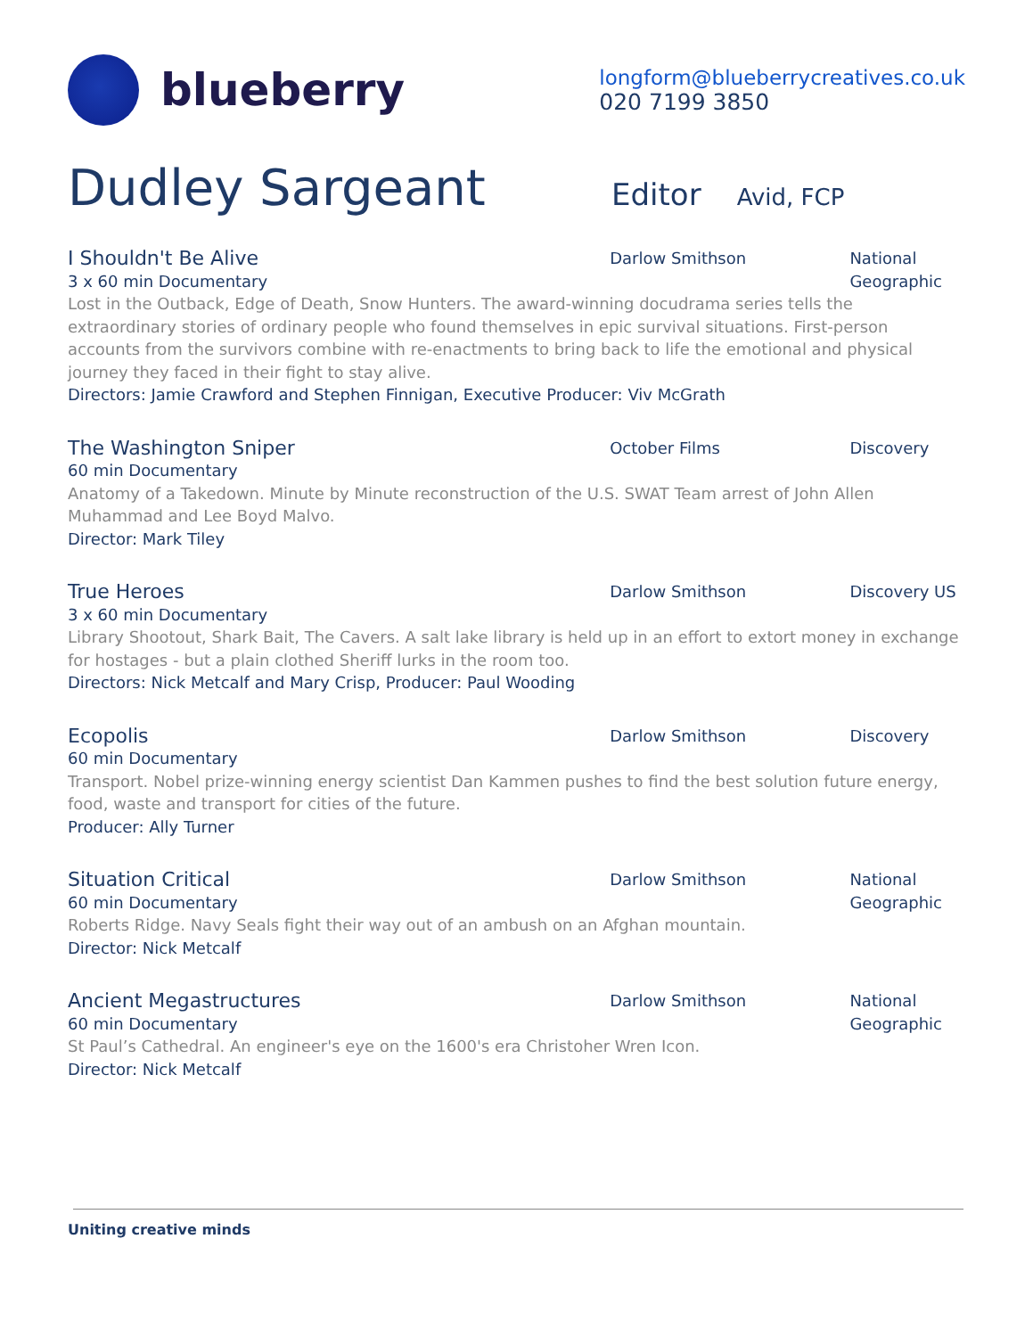blueberry
longform@blueberrycreatives.co.uk
020 7199 3850
Dudley Sargeant
Editor
Avid, FCP
I Shouldn't Be Alive
3 x 60 min Documentary
Darlow Smithson National Geographic
Lost in the Outback, Edge of Death, Snow Hunters. The award-winning docudrama series tells the extraordinary stories of ordinary people who found themselves in epic survival situations. First-person accounts from the survivors combine with re-enactments to bring back to life the emotional and physical journey they faced in their fight to stay alive.
Directors: Jamie Crawford and Stephen Finnigan, Executive Producer: Viv McGrath
The Washington Sniper
60 min Documentary
October Films Discovery
Anatomy of a Takedown. Minute by Minute reconstruction of the U.S. SWAT Team arrest of John Allen Muhammad and Lee Boyd Malvo.
Director: Mark Tiley
True Heroes
3 x 60 min Documentary
Darlow Smithson Discovery US
Library Shootout, Shark Bait, The Cavers. A salt lake library is held up in an effort to extort money in exchange for hostages - but a plain clothed Sheriff lurks in the room too.
Directors: Nick Metcalf and Mary Crisp, Producer: Paul Wooding
Ecopolis
60 min Documentary
Darlow Smithson Discovery
Transport. Nobel prize-winning energy scientist Dan Kammen pushes to find the best solution future energy, food, waste and transport for cities of the future.
Producer: Ally Turner
Situation Critical
60 min Documentary
Darlow Smithson National Geographic
Roberts Ridge. Navy Seals fight their way out of an ambush on an Afghan mountain.
Director: Nick Metcalf
Ancient Megastructures
60 min Documentary
Darlow Smithson National Geographic
St Paul’s Cathedral. An engineer's eye on the 1600's era Christoher Wren Icon.
Director: Nick Metcalf
Uniting creative minds